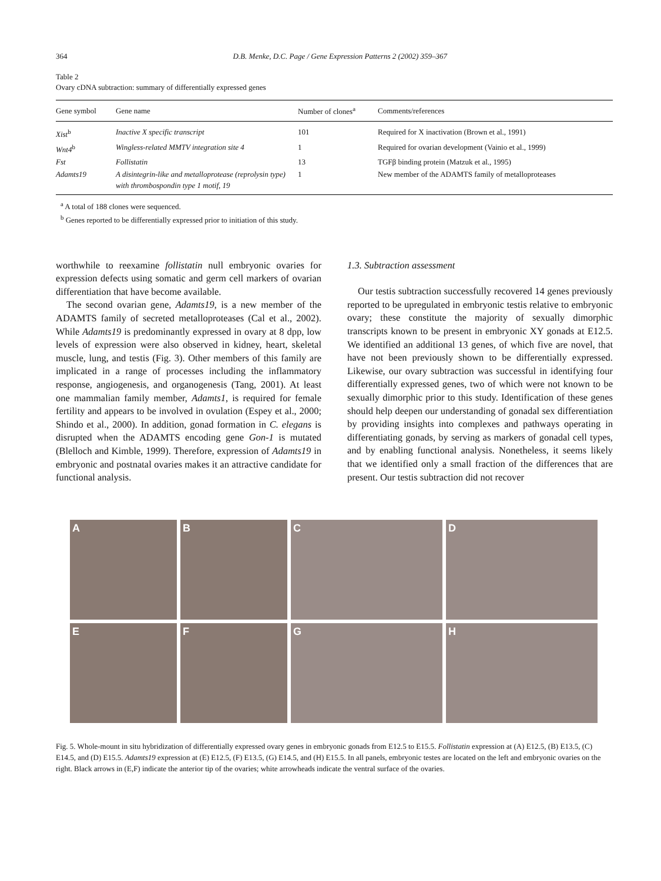364 D.B. Menke, D.C. Page / Gene Expression Patterns 2 (2002) 359–367
Table 2
Ovary cDNA subtraction: summary of differentially expressed genes
| Gene symbol | Gene name | Number of clones<sup>a</sup> | Comments/references |
| --- | --- | --- | --- |
| Xist<sup>b</sup> | Inactive X specific transcript | 101 | Required for X inactivation (Brown et al., 1991) |
| Wnt4<sup>b</sup> | Wingless-related MMTV integration site 4 | 1 | Required for ovarian development (Vainio et al., 1999) |
| Fst | Follistatin | 13 | TGFβ binding protein (Matzuk et al., 1995) |
| Adamts19 | A disintegrin-like and metalloprotease (reprolysin type) with thrombospondin type 1 motif, 19 | 1 | New member of the ADAMTS family of metalloproteases |
<sup>a</sup> A total of 188 clones were sequenced.
<sup>b</sup> Genes reported to be differentially expressed prior to initiation of this study.
worthwhile to reexamine follistatin null embryonic ovaries for expression defects using somatic and germ cell markers of ovarian differentiation that have become available.
The second ovarian gene, Adamts19, is a new member of the ADAMTS family of secreted metalloproteases (Cal et al., 2002). While Adamts19 is predominantly expressed in ovary at 8 dpp, low levels of expression were also observed in kidney, heart, skeletal muscle, lung, and testis (Fig. 3). Other members of this family are implicated in a range of processes including the inflammatory response, angiogenesis, and organogenesis (Tang, 2001). At least one mammalian family member, Adamts1, is required for female fertility and appears to be involved in ovulation (Espey et al., 2000; Shindo et al., 2000). In addition, gonad formation in C. elegans is disrupted when the ADAMTS encoding gene Gon-1 is mutated (Blelloch and Kimble, 1999). Therefore, expression of Adamts19 in embryonic and postnatal ovaries makes it an attractive candidate for functional analysis.
1.3. Subtraction assessment
Our testis subtraction successfully recovered 14 genes previously reported to be upregulated in embryonic testis relative to embryonic ovary; these constitute the majority of sexually dimorphic transcripts known to be present in embryonic XY gonads at E12.5. We identified an additional 13 genes, of which five are novel, that have not been previously shown to be differentially expressed. Likewise, our ovary subtraction was successful in identifying four differentially expressed genes, two of which were not known to be sexually dimorphic prior to this study. Identification of these genes should help deepen our understanding of gonadal sex differentiation by providing insights into complexes and pathways operating in differentiating gonads, by serving as markers of gonadal cell types, and by enabling functional analysis. Nonetheless, it seems likely that we identified only a small fraction of the differences that are present. Our testis subtraction did not recover
A
B
C
D
E
F
G
H
Fig. 5. Whole-mount in situ hybridization of differentially expressed ovary genes in embryonic gonads from E12.5 to E15.5. Follistatin expression at (A) E12.5, (B) E13.5, (C) E14.5, and (D) E15.5. Adamts19 expression at (E) E12.5, (F) E13.5, (G) E14.5, and (H) E15.5. In all panels, embryonic testes are located on the left and embryonic ovaries on the right. Black arrows in (E,F) indicate the anterior tip of the ovaries; white arrowheads indicate the ventral surface of the ovaries.